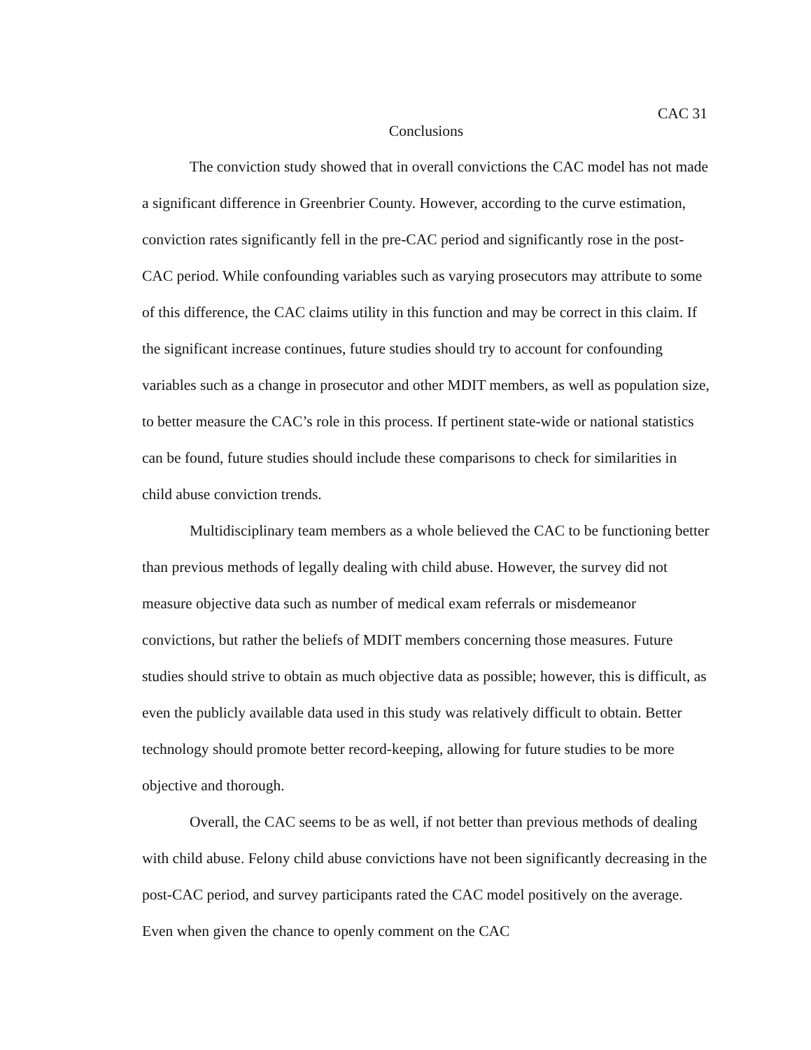CAC 31
Conclusions
The conviction study showed that in overall convictions the CAC model has not made a significant difference in Greenbrier County. However, according to the curve estimation, conviction rates significantly fell in the pre-CAC period and significantly rose in the post-CAC period. While confounding variables such as varying prosecutors may attribute to some of this difference, the CAC claims utility in this function and may be correct in this claim. If the significant increase continues, future studies should try to account for confounding variables such as a change in prosecutor and other MDIT members, as well as population size, to better measure the CAC’s role in this process. If pertinent state-wide or national statistics can be found, future studies should include these comparisons to check for similarities in child abuse conviction trends.
Multidisciplinary team members as a whole believed the CAC to be functioning better than previous methods of legally dealing with child abuse. However, the survey did not measure objective data such as number of medical exam referrals or misdemeanor convictions, but rather the beliefs of MDIT members concerning those measures. Future studies should strive to obtain as much objective data as possible; however, this is difficult, as even the publicly available data used in this study was relatively difficult to obtain. Better technology should promote better record-keeping, allowing for future studies to be more objective and thorough.
Overall, the CAC seems to be as well, if not better than previous methods of dealing with child abuse. Felony child abuse convictions have not been significantly decreasing in the post-CAC period, and survey participants rated the CAC model positively on the average. Even when given the chance to openly comment on the CAC